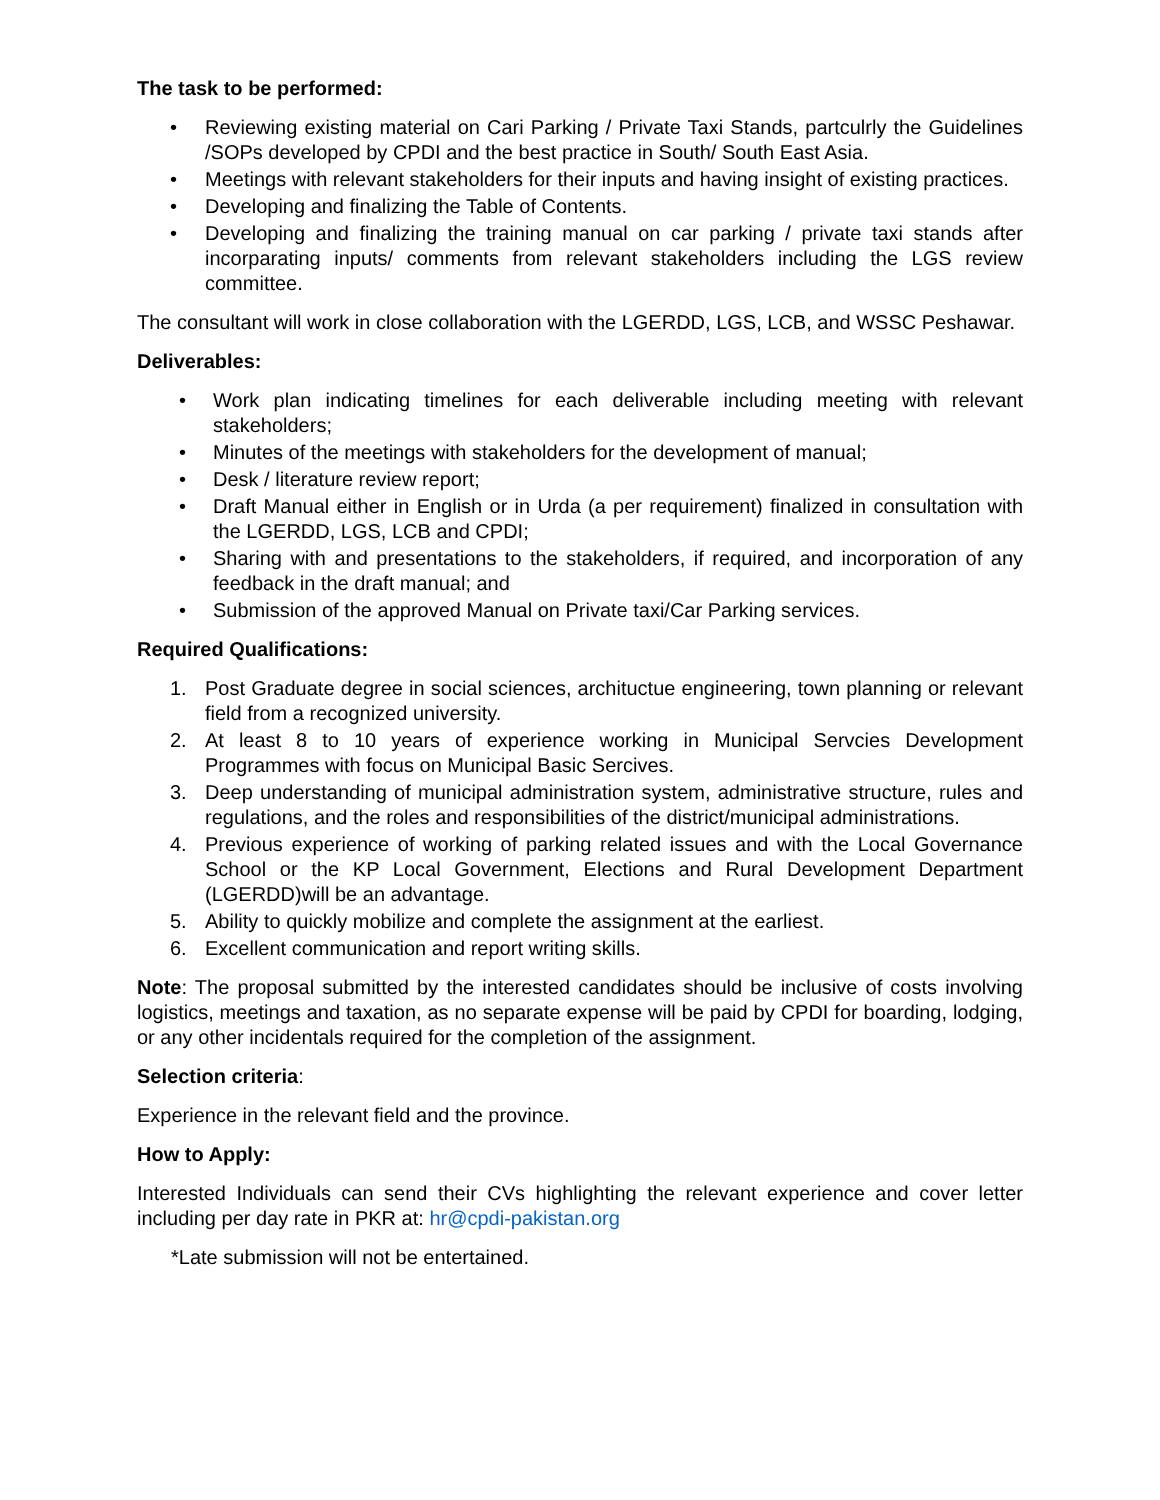The task to be performed:
• Reviewing existing material on Cari Parking / Private Taxi Stands, partculrly the Guidelines /SOPs developed by CPDI and the best practice in South/ South East Asia.
• Meetings with relevant stakeholders for their inputs and having insight of existing practices.
• Developing and finalizing the Table of Contents.
• Developing and finalizing the training manual on car parking / private taxi stands after incorparating inputs/ comments from relevant stakeholders including the LGS review committee.
The consultant will work in close collaboration with the LGERDD, LGS, LCB, and WSSC Peshawar.
Deliverables:
• Work plan indicating timelines for each deliverable including meeting with relevant stakeholders;
• Minutes of the meetings with stakeholders for the development of manual;
• Desk / literature review report;
• Draft Manual either in English or in Urda (a per requirement) finalized in consultation with the LGERDD, LGS, LCB and CPDI;
• Sharing with and presentations to the stakeholders, if required, and incorporation of any feedback in the draft manual; and
• Submission of the approved Manual on Private taxi/Car Parking services.
Required Qualifications:
1. Post Graduate degree in social sciences, archituctue engineering, town planning or relevant field from a recognized university.
2. At least 8 to 10 years of experience working in Municipal Servcies Development Programmes with focus on Municipal Basic Sercives.
3. Deep understanding of municipal administration system, administrative structure, rules and regulations, and the roles and responsibilities of the district/municipal administrations.
4. Previous experience of working of parking related issues and with the Local Governance School or the KP Local Government, Elections and Rural Development Department (LGERDD)will be an advantage.
5. Ability to quickly mobilize and complete the assignment at the earliest.
6. Excellent communication and report writing skills.
Note: The proposal submitted by the interested candidates should be inclusive of costs involving logistics, meetings and taxation, as no separate expense will be paid by CPDI for boarding, lodging, or any other incidentals required for the completion of the assignment.
Selection criteria:
Experience in the relevant field and the province.
How to Apply:
Interested Individuals can send their CVs highlighting the relevant experience and cover letter including per day rate in PKR at: hr@cpdi-pakistan.org
*Late submission will not be entertained.